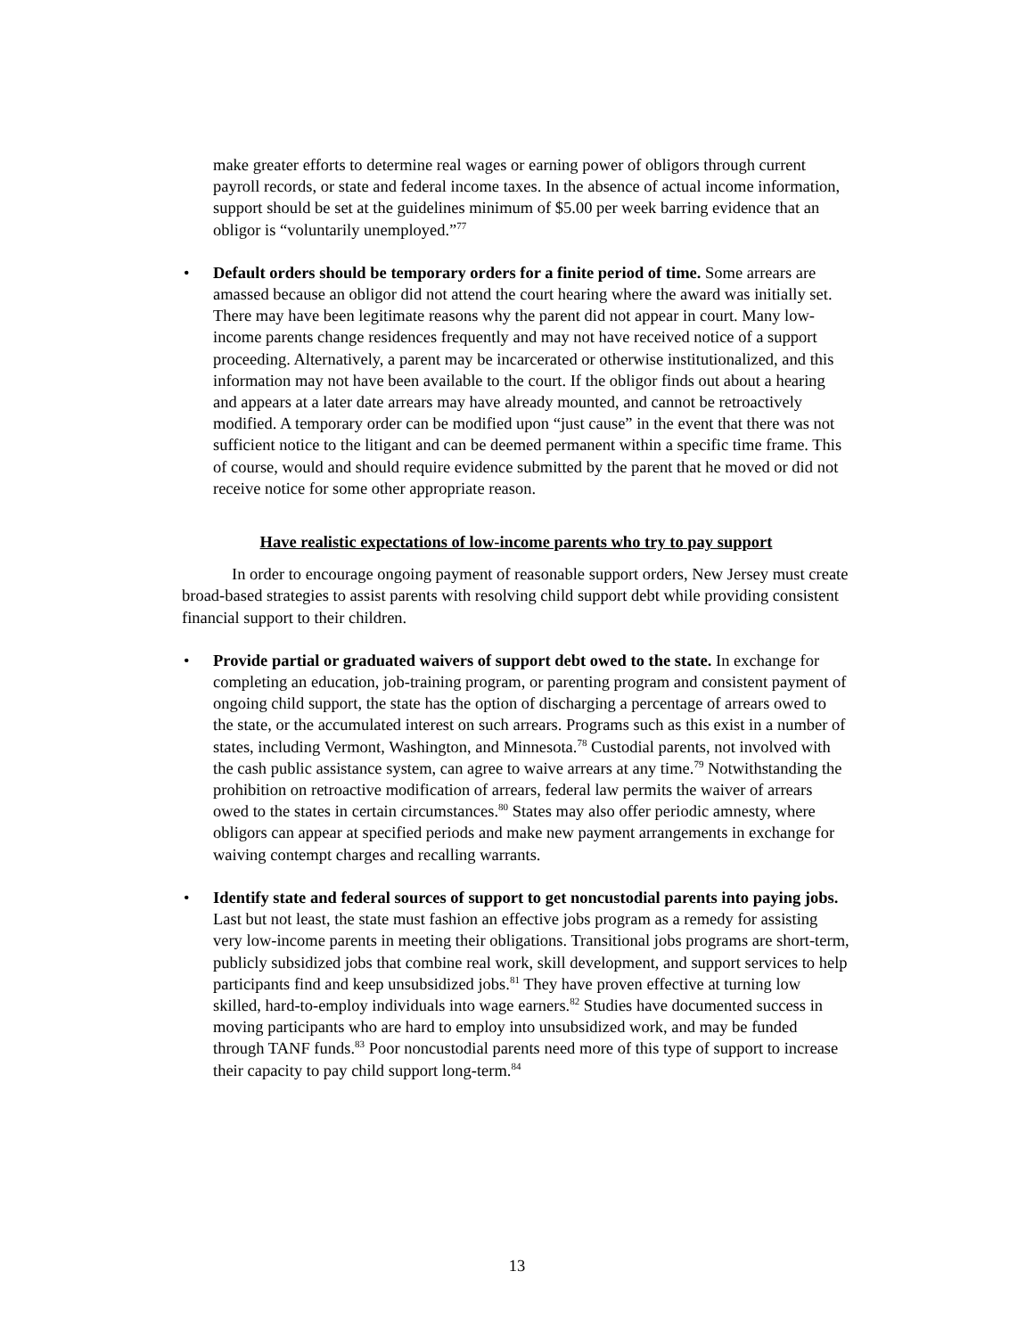make greater efforts to determine real wages or earning power of obligors through current payroll records, or state and federal income taxes. In the absence of actual income information, support should be set at the guidelines minimum of $5.00 per week barring evidence that an obligor is “voluntarily unemployed.”<sup>77</sup>
• Default orders should be temporary orders for a finite period of time. Some arrears are amassed because an obligor did not attend the court hearing where the award was initially set. There may have been legitimate reasons why the parent did not appear in court. Many low-income parents change residences frequently and may not have received notice of a support proceeding. Alternatively, a parent may be incarcerated or otherwise institutionalized, and this information may not have been available to the court. If the obligor finds out about a hearing and appears at a later date arrears may have already mounted, and cannot be retroactively modified. A temporary order can be modified upon “just cause” in the event that there was not sufficient notice to the litigant and can be deemed permanent within a specific time frame. This of course, would and should require evidence submitted by the parent that he moved or did not receive notice for some other appropriate reason.
Have realistic expectations of low-income parents who try to pay support
In order to encourage ongoing payment of reasonable support orders, New Jersey must create broad-based strategies to assist parents with resolving child support debt while providing consistent financial support to their children.
• Provide partial or graduated waivers of support debt owed to the state. In exchange for completing an education, job-training program, or parenting program and consistent payment of ongoing child support, the state has the option of discharging a percentage of arrears owed to the state, or the accumulated interest on such arrears. Programs such as this exist in a number of states, including Vermont, Washington, and Minnesota.<sup>78</sup> Custodial parents, not involved with the cash public assistance system, can agree to waive arrears at any time.<sup>79</sup> Notwithstanding the prohibition on retroactive modification of arrears, federal law permits the waiver of arrears owed to the states in certain circumstances.<sup>80</sup> States may also offer periodic amnesty, where obligors can appear at specified periods and make new payment arrangements in exchange for waiving contempt charges and recalling warrants.
• Identify state and federal sources of support to get noncustodial parents into paying jobs. Last but not least, the state must fashion an effective jobs program as a remedy for assisting very low-income parents in meeting their obligations. Transitional jobs programs are short-term, publicly subsidized jobs that combine real work, skill development, and support services to help participants find and keep unsubsidized jobs.<sup>81</sup> They have proven effective at turning low skilled, hard-to-employ individuals into wage earners.<sup>82</sup> Studies have documented success in moving participants who are hard to employ into unsubsidized work, and may be funded through TANF funds.<sup>83</sup> Poor noncustodial parents need more of this type of support to increase their capacity to pay child support long-term.<sup>84</sup>
13